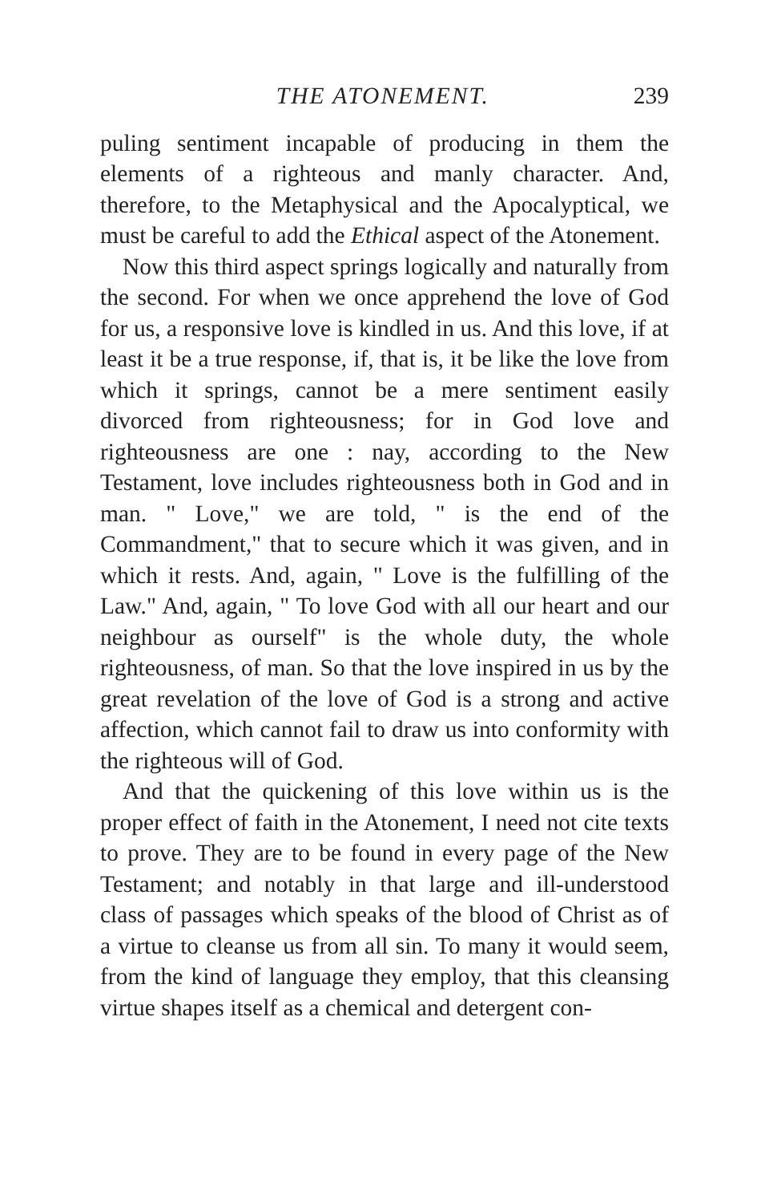THE ATONEMENT. 239
puling sentiment incapable of producing in them the elements of a righteous and manly character. And, therefore, to the Metaphysical and the Apocalyptical, we must be careful to add the Ethical aspect of the Atonement.
Now this third aspect springs logically and naturally from the second. For when we once apprehend the love of God for us, a responsive love is kindled in us. And this love, if at least it be a true response, if, that is, it be like the love from which it springs, cannot be a mere sentiment easily divorced from righteousness; for in God love and righteousness are one : nay, according to the New Testament, love includes righteousness both in God and in man. " Love," we are told, " is the end of the Commandment," that to secure which it was given, and in which it rests. And, again, " Love is the fulfilling of the Law." And, again, " To love God with all our heart and our neighbour as ourself" is the whole duty, the whole righteousness, of man. So that the love inspired in us by the great revelation of the love of God is a strong and active affection, which cannot fail to draw us into conformity with the righteous will of God.
And that the quickening of this love within us is the proper effect of faith in the Atonement, I need not cite texts to prove. They are to be found in every page of the New Testament; and notably in that large and ill-understood class of passages which speaks of the blood of Christ as of a virtue to cleanse us from all sin. To many it would seem, from the kind of language they employ, that this cleansing virtue shapes itself as a chemical and detergent con-